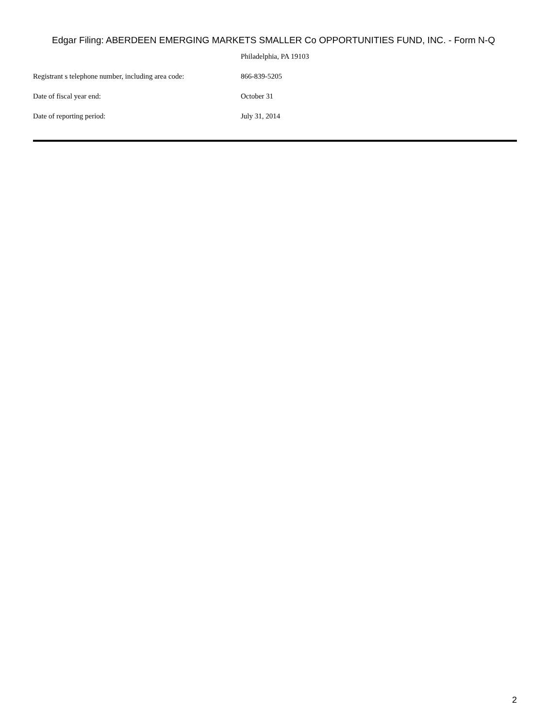Edgar Filing: ABERDEEN EMERGING MARKETS SMALLER Co OPPORTUNITIES FUND, INC. - Form N-Q
| | Philadelphia, PA 19103 |
| Registrant s telephone number, including area code: | 866-839-5205 |
| Date of fiscal year end: | October 31 |
| Date of reporting period: | July 31, 2014 |
2